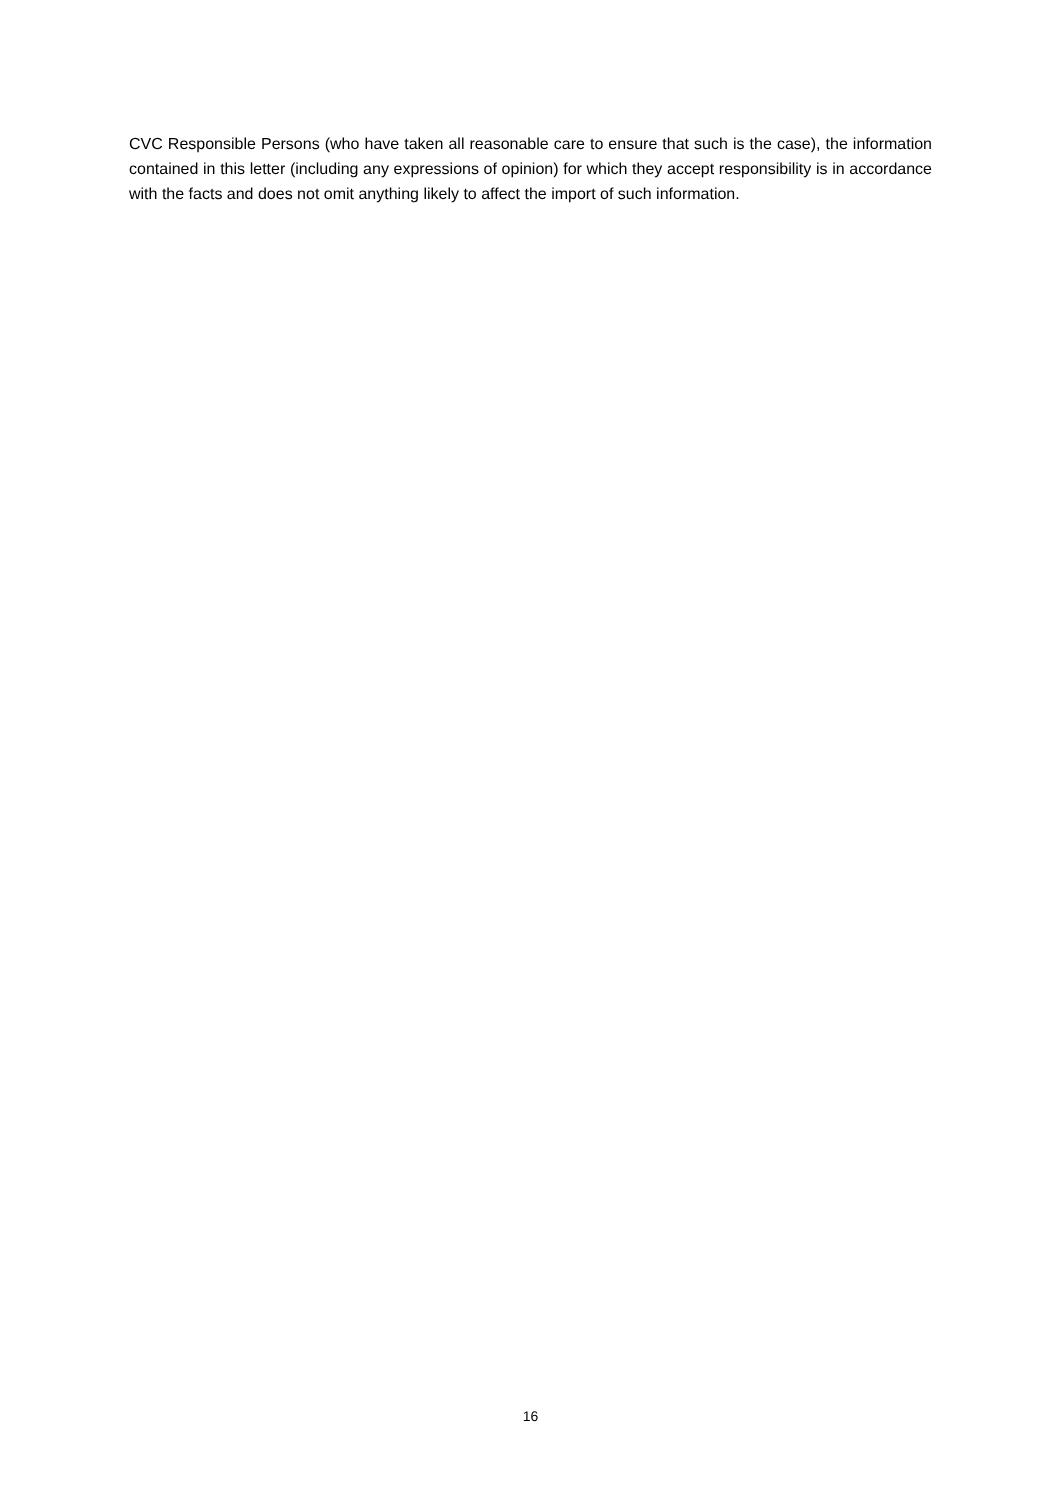CVC Responsible Persons (who have taken all reasonable care to ensure that such is the case), the information contained in this letter (including any expressions of opinion) for which they accept responsibility is in accordance with the facts and does not omit anything likely to affect the import of such information.
16